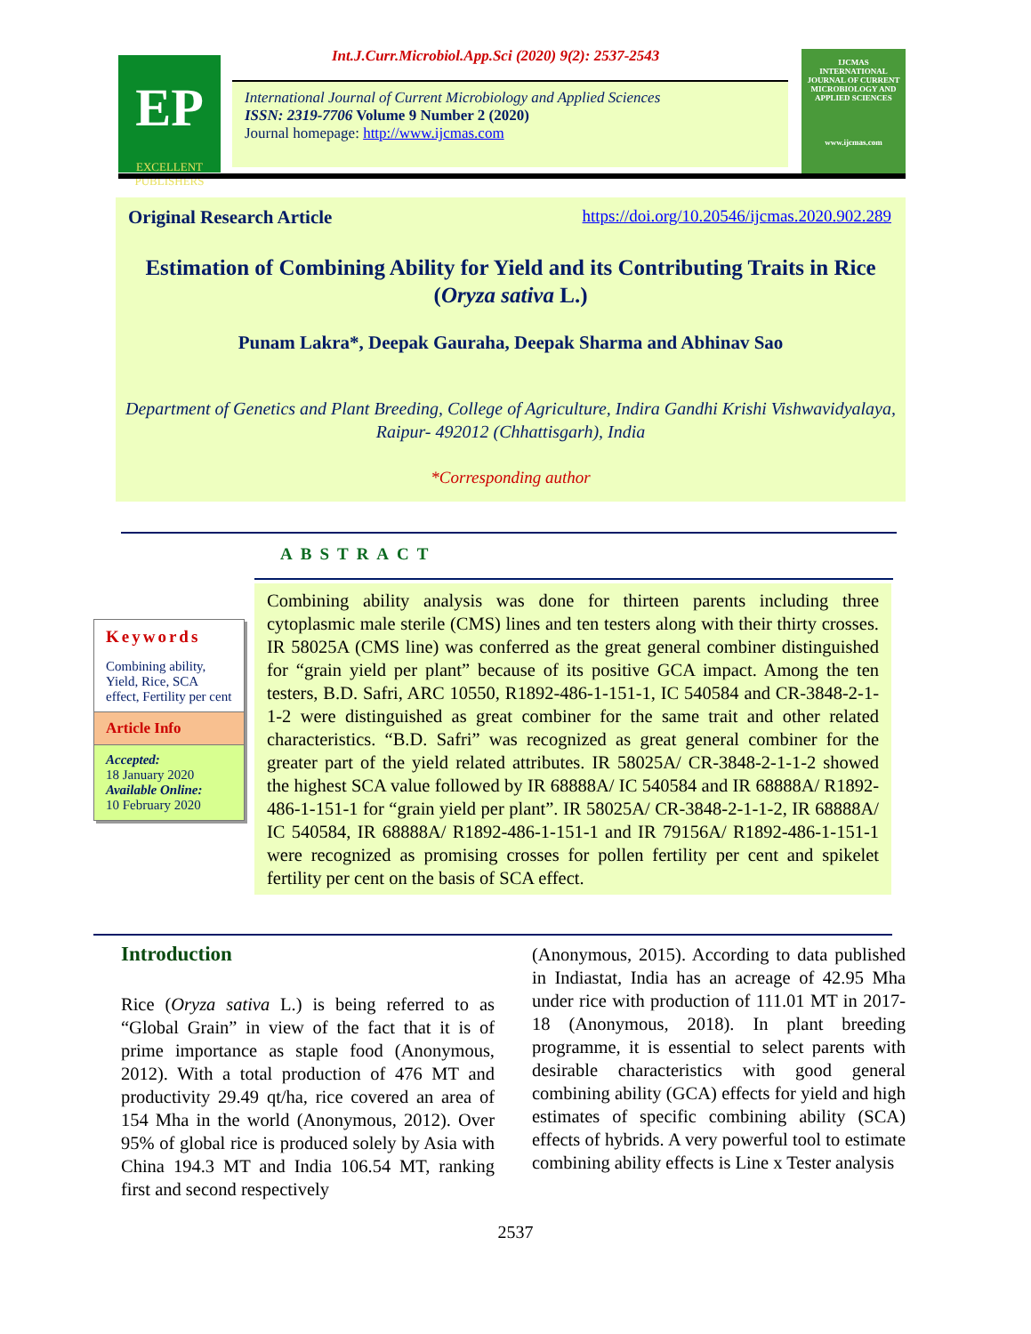EP
EXCELLENT
PUBLISHERS
Int.J.Curr.Microbiol.App.Sci (2020) 9(2): 2537-2543
International Journal of Current Microbiology and Applied Sciences
ISSN: 2319-7706 Volume 9 Number 2 (2020)
Journal homepage: http://www.ijcmas.com
IJCMAS
INTERNATIONAL JOURNAL OF CURRENT MICROBIOLOGY AND APPLIED SCIENCES
www.ijcmas.com
Original Research Article https://doi.org/10.20546/ijcmas.2020.902.289
Estimation of Combining Ability for Yield and its Contributing Traits in Rice (Oryza sativa L.)
Punam Lakra*, Deepak Gauraha, Deepak Sharma and Abhinav Sao
Department of Genetics and Plant Breeding, College of Agriculture, Indira Gandhi Krishi Vishwavidyalaya, Raipur- 492012 (Chhattisgarh), India
*Corresponding author
ABSTRACT
Keywords
Combining ability, Yield, Rice, SCA effect, Fertility per cent
Article Info
Accepted:
18 January 2020
Available Online:
10 February 2020
Combining ability analysis was done for thirteen parents including three cytoplasmic male sterile (CMS) lines and ten testers along with their thirty crosses. IR 58025A (CMS line) was conferred as the great general combiner distinguished for “grain yield per plant” because of its positive GCA impact. Among the ten testers, B.D. Safri, ARC 10550, R1892-486-1-151-1, IC 540584 and CR-3848-2-1-1-2 were distinguished as great combiner for the same trait and other related characteristics. “B.D. Safri” was recognized as great general combiner for the greater part of the yield related attributes. IR 58025A/ CR-3848-2-1-1-2 showed the highest SCA value followed by IR 68888A/ IC 540584 and IR 68888A/ R1892-486-1-151-1 for “grain yield per plant”. IR 58025A/ CR-3848-2-1-1-2, IR 68888A/ IC 540584, IR 68888A/ R1892-486-1-151-1 and IR 79156A/ R1892-486-1-151-1 were recognized as promising crosses for pollen fertility per cent and spikelet fertility per cent on the basis of SCA effect.
Introduction
Rice (Oryza sativa L.) is being referred to as “Global Grain” in view of the fact that it is of prime importance as staple food (Anonymous, 2012). With a total production of 476 MT and productivity 29.49 qt/ha, rice covered an area of 154 Mha in the world (Anonymous, 2012). Over 95% of global rice is produced solely by Asia with China 194.3 MT and India 106.54 MT, ranking first and second respectively
(Anonymous, 2015). According to data published in Indiastat, India has an acreage of 42.95 Mha under rice with production of 111.01 MT in 2017-18 (Anonymous, 2018). In plant breeding programme, it is essential to select parents with desirable characteristics with good general combining ability (GCA) effects for yield and high estimates of specific combining ability (SCA) effects of hybrids. A very powerful tool to estimate combining ability effects is Line x Tester analysis
2537